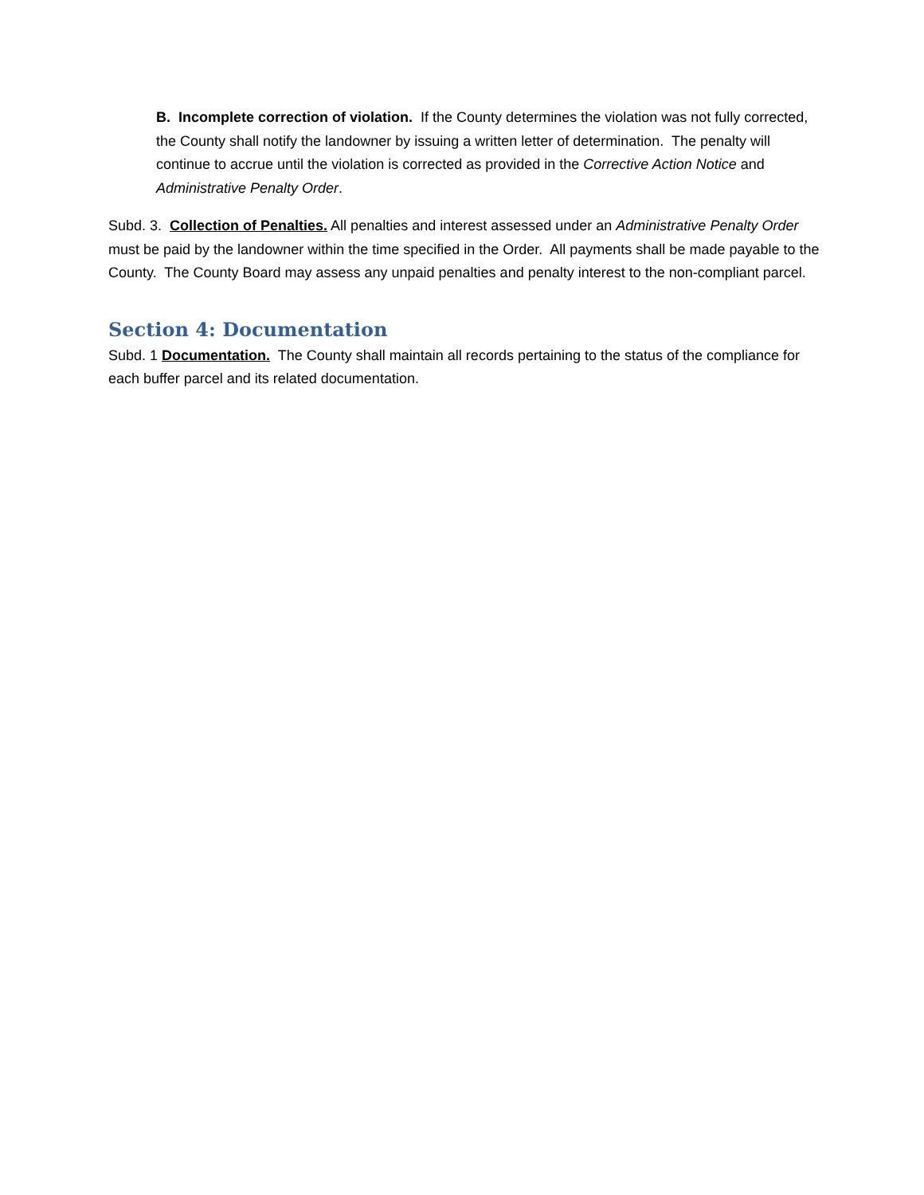B. Incomplete correction of violation. If the County determines the violation was not fully corrected, the County shall notify the landowner by issuing a written letter of determination. The penalty will continue to accrue until the violation is corrected as provided in the Corrective Action Notice and Administrative Penalty Order.
Subd. 3. Collection of Penalties. All penalties and interest assessed under an Administrative Penalty Order must be paid by the landowner within the time specified in the Order. All payments shall be made payable to the County. The County Board may assess any unpaid penalties and penalty interest to the non-compliant parcel.
Section 4: Documentation
Subd. 1 Documentation. The County shall maintain all records pertaining to the status of the compliance for each buffer parcel and its related documentation.